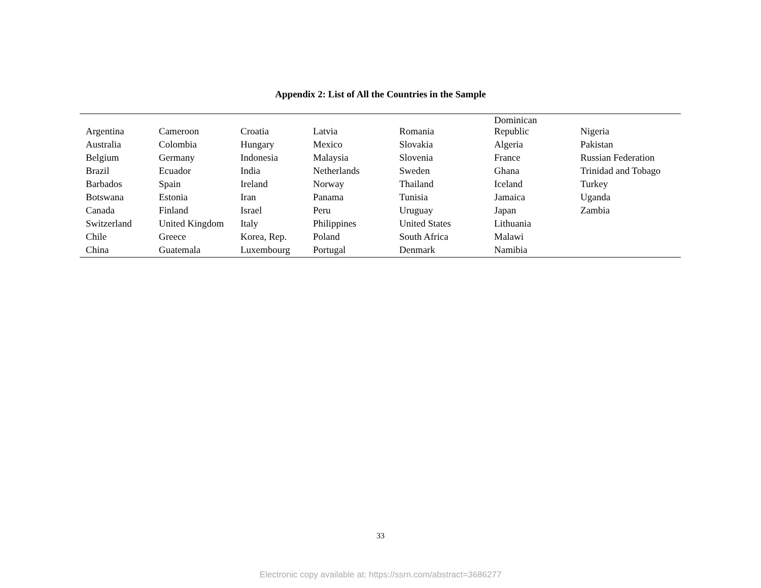Appendix 2: List of All the Countries in the Sample
| Argentina | Cameroon | Croatia | Latvia | Romania | Dominican Republic | Nigeria |
| Australia | Colombia | Hungary | Mexico | Slovakia | Algeria | Pakistan |
| Belgium | Germany | Indonesia | Malaysia | Slovenia | France | Russian Federation |
| Brazil | Ecuador | India | Netherlands | Sweden | Ghana | Trinidad and Tobago |
| Barbados | Spain | Ireland | Norway | Thailand | Iceland | Turkey |
| Botswana | Estonia | Iran | Panama | Tunisia | Jamaica | Uganda |
| Canada | Finland | Israel | Peru | Uruguay | Japan | Zambia |
| Switzerland | United Kingdom | Italy | Philippines | United States | Lithuania | |
| Chile | Greece | Korea, Rep. | Poland | South Africa | Malawi | |
| China | Guatemala | Luxembourg | Portugal | Denmark | Namibia | |
33
Electronic copy available at: https://ssrn.com/abstract=3686277